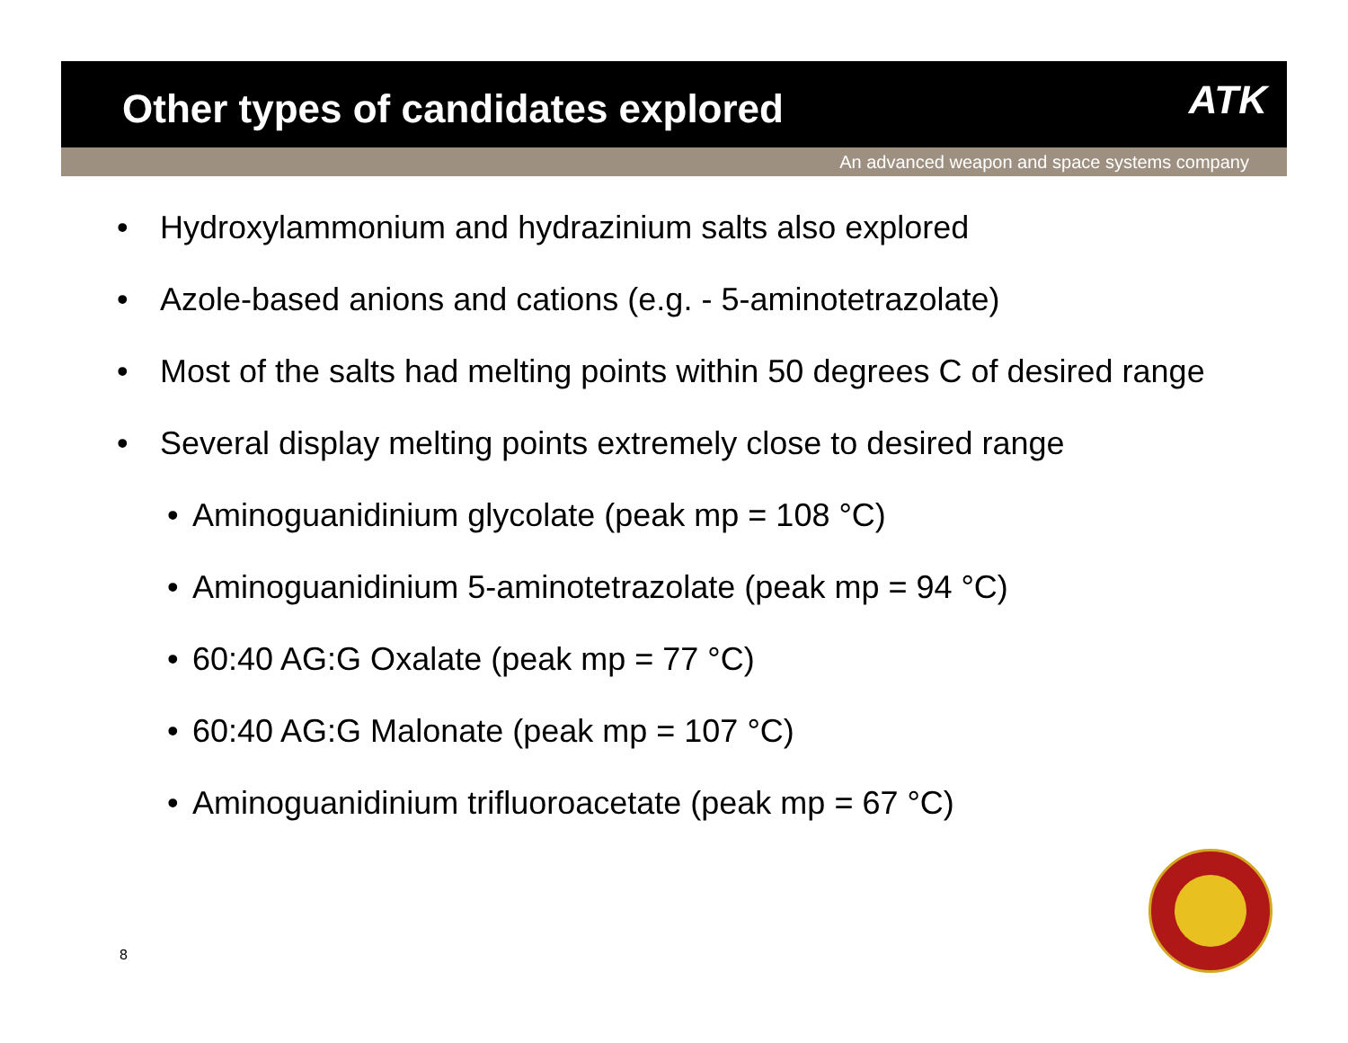Other types of candidates explored
ATK
An advanced weapon and space systems company
• Hydroxylammonium and hydrazinium salts also explored
• Azole-based anions and cations (e.g. - 5-aminotetrazolate)
• Most of the salts had melting points within 50 degrees C of desired range
• Several display melting points extremely close to desired range
• Aminoguanidinium glycolate (peak mp = 108 °C)
• Aminoguanidinium 5-aminotetrazolate (peak mp = 94 °C)
• 60:40 AG:G Oxalate (peak mp = 77 °C)
• 60:40 AG:G Malonate (peak mp = 107 °C)
• Aminoguanidinium trifluoroacetate (peak mp = 67 °C)
8